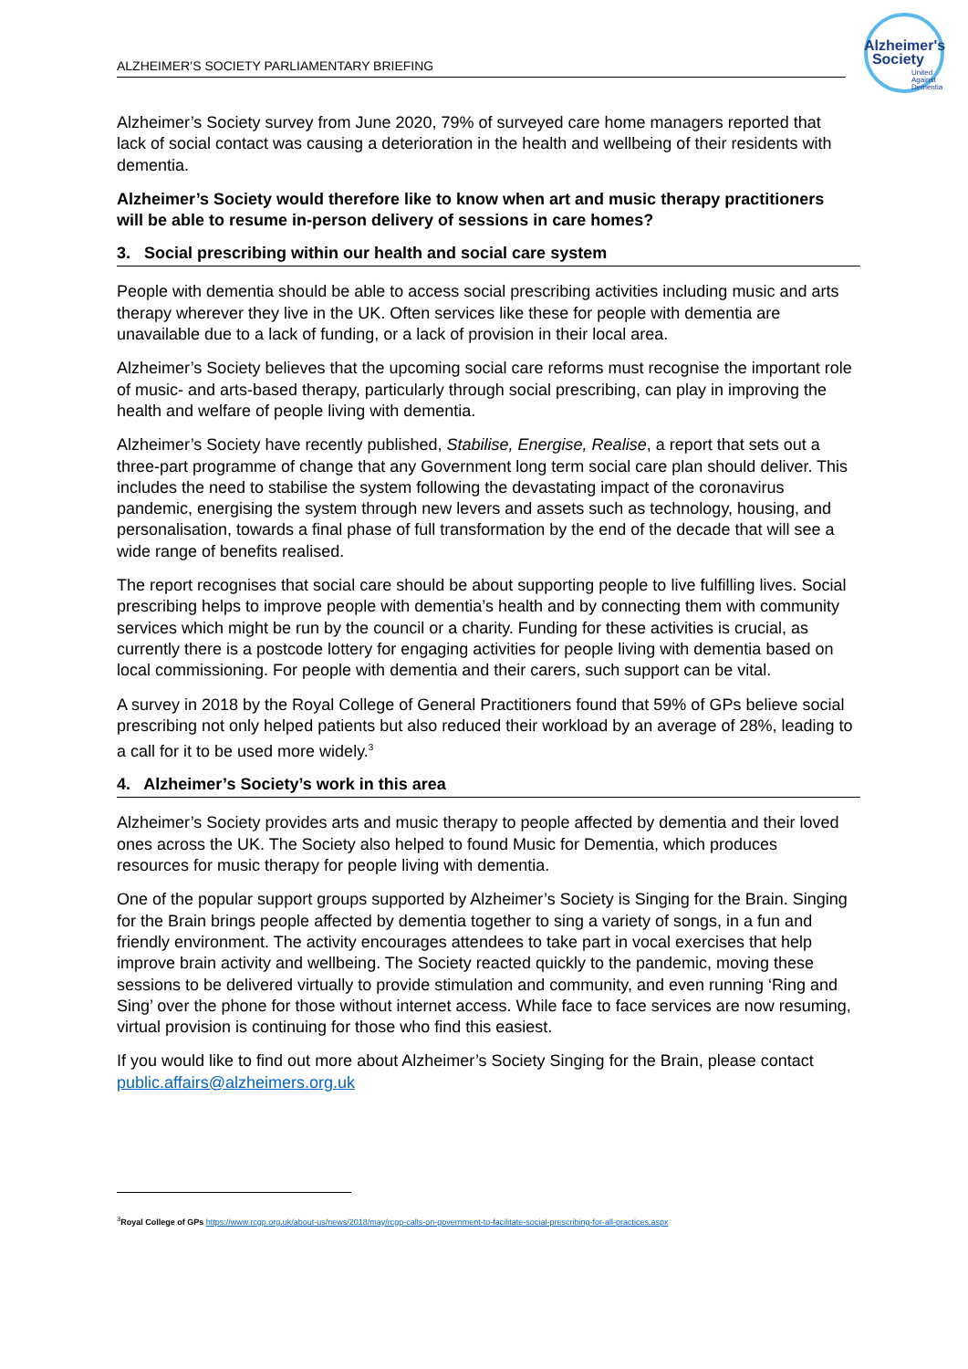Alzheimer's
Society
United
Against
Dementia
ALZHEIMER’S SOCIETY PARLIAMENTARY BRIEFING
Alzheimer’s Society survey from June 2020, 79% of surveyed care home managers reported that lack of social contact was causing a deterioration in the health and wellbeing of their residents with dementia.
Alzheimer’s Society would therefore like to know when art and music therapy practitioners will be able to resume in-person delivery of sessions in care homes?
3. Social prescribing within our health and social care system
People with dementia should be able to access social prescribing activities including music and arts therapy wherever they live in the UK. Often services like these for people with dementia are unavailable due to a lack of funding, or a lack of provision in their local area.
Alzheimer’s Society believes that the upcoming social care reforms must recognise the important role of music- and arts-based therapy, particularly through social prescribing, can play in improving the health and welfare of people living with dementia.
Alzheimer’s Society have recently published, Stabilise, Energise, Realise, a report that sets out a three-part programme of change that any Government long term social care plan should deliver. This includes the need to stabilise the system following the devastating impact of the coronavirus pandemic, energising the system through new levers and assets such as technology, housing, and personalisation, towards a final phase of full transformation by the end of the decade that will see a wide range of benefits realised.
The report recognises that social care should be about supporting people to live fulfilling lives. Social prescribing helps to improve people with dementia’s health and by connecting them with community services which might be run by the council or a charity. Funding for these activities is crucial, as currently there is a postcode lottery for engaging activities for people living with dementia based on local commissioning. For people with dementia and their carers, such support can be vital.
A survey in 2018 by the Royal College of General Practitioners found that 59% of GPs believe social prescribing not only helped patients but also reduced their workload by an average of 28%, leading to a call for it to be used more widely.<sup>3</sup>
4. Alzheimer’s Society’s work in this area
Alzheimer’s Society provides arts and music therapy to people affected by dementia and their loved ones across the UK. The Society also helped to found Music for Dementia, which produces resources for music therapy for people living with dementia.
One of the popular support groups supported by Alzheimer’s Society is Singing for the Brain. Singing for the Brain brings people affected by dementia together to sing a variety of songs, in a fun and friendly environment. The activity encourages attendees to take part in vocal exercises that help improve brain activity and wellbeing. The Society reacted quickly to the pandemic, moving these sessions to be delivered virtually to provide stimulation and community, and even running ‘Ring and Sing’ over the phone for those without internet access. While face to face services are now resuming, virtual provision is continuing for those who find this easiest.
If you would like to find out more about Alzheimer’s Society Singing for the Brain, please contact public.affairs@alzheimers.org.uk
<sup>3</sup> Royal College of GPs https://www.rcgp.org.uk/about-us/news/2018/may/rcgp-calls-on-government-to-facilitate-social-prescribing-for-all-practices.aspx